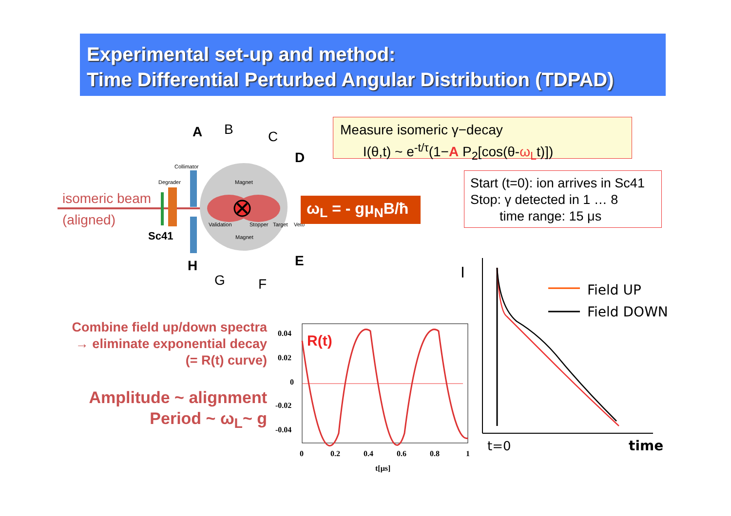Experimental set-up and method:
Time Differential Perturbed Angular Distribution (TDPAD)
isomeric beam
(aligned)
Sc41
A B C
D
E
F
G
H
Collimator
Degrader Magnet
Validation Stopper Target Veto
Magnet
ω<sub>L</sub> = - gμ<sub>N</sub>B/ħ
Measure isomeric γ−decay
I(θ,t) ~ e<sup>-t/τ</sup>(1−A P<sub>2</sub>[cos(θ-ω<sub>L</sub>t)])
Start (t=0): ion arrives in Sc41
Stop: γ detected in 1 … 8
time range: 15 μs
Combine field up/down spectra
→ eliminate exponential decay
(= R(t) curve)
Amplitude ~ alignment
Period ~ ω<sub>L</sub>~ g
R(t)
0.04
0.02
0
-0.02
-0.04
0
0.2
0.4
0.6
0.8
1
t[μs]
I
Field UP
Field DOWN
t=0
time